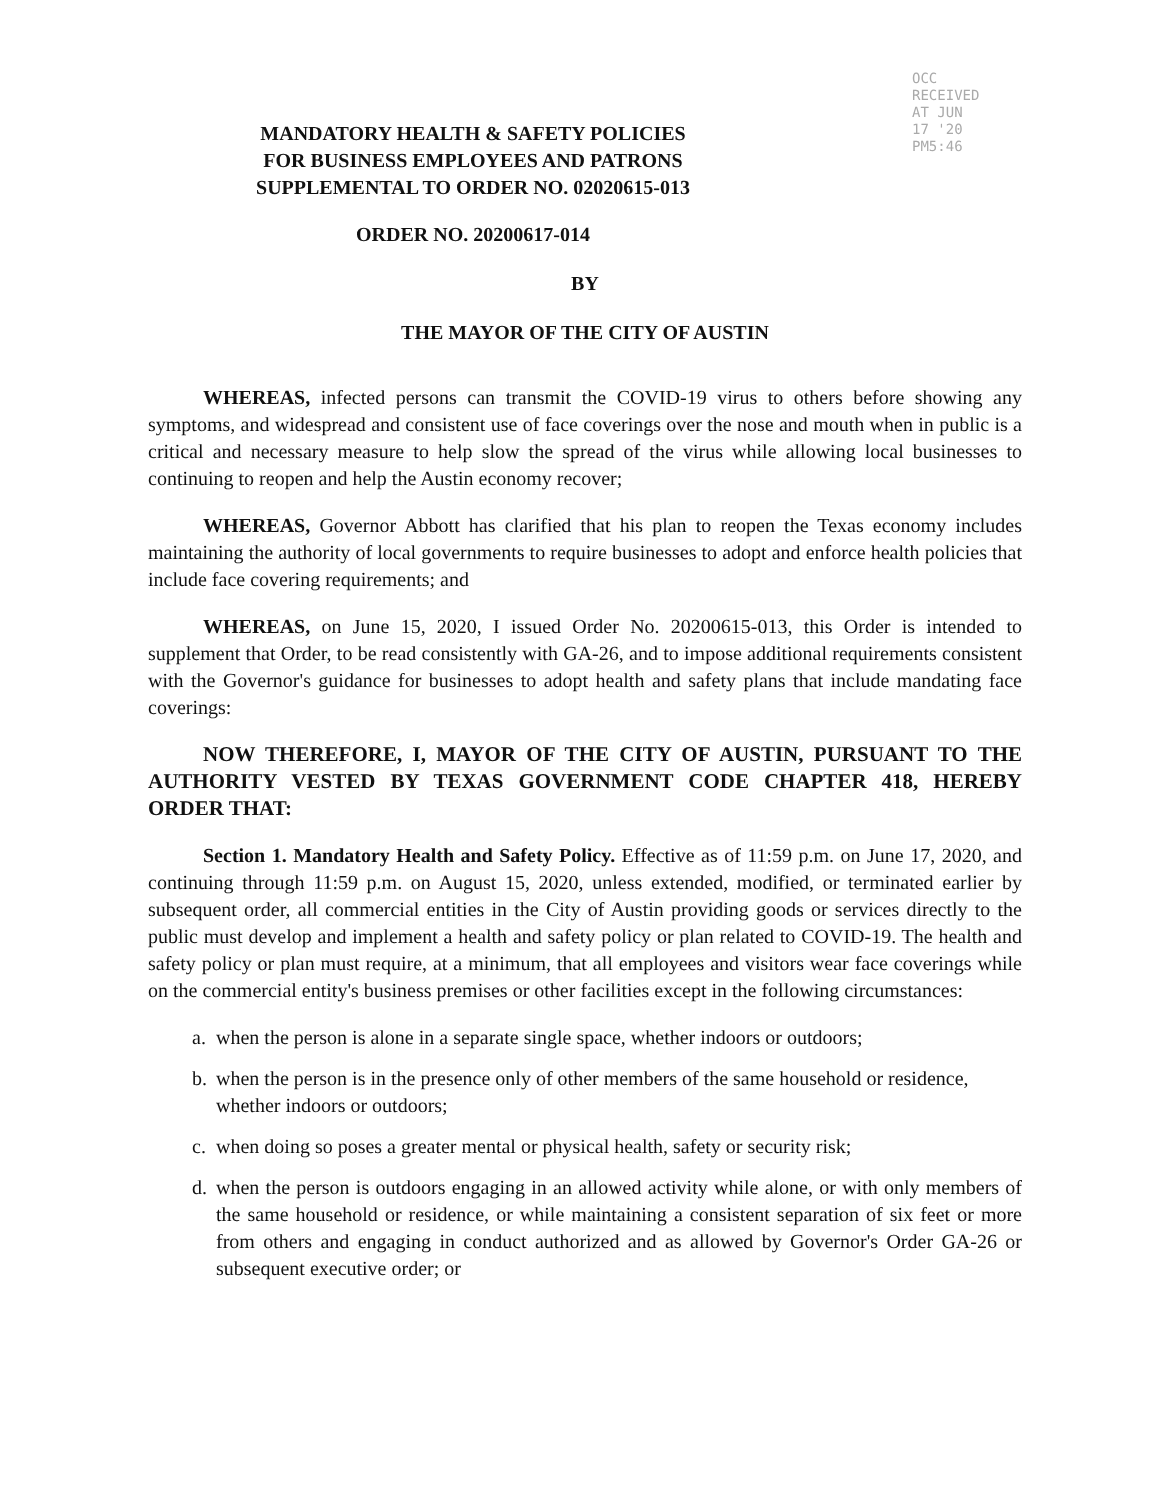OCC RECEIVED AT JUN 17 '20 PM5:46
MANDATORY HEALTH & SAFETY POLICIES
FOR BUSINESS EMPLOYEES AND PATRONS
SUPPLEMENTAL TO ORDER NO. 02020615-013
ORDER NO. 20200617-014
BY
THE MAYOR OF THE CITY OF AUSTIN
WHEREAS, infected persons can transmit the COVID-19 virus to others before showing any symptoms, and widespread and consistent use of face coverings over the nose and mouth when in public is a critical and necessary measure to help slow the spread of the virus while allowing local businesses to continuing to reopen and help the Austin economy recover;
WHEREAS, Governor Abbott has clarified that his plan to reopen the Texas economy includes maintaining the authority of local governments to require businesses to adopt and enforce health policies that include face covering requirements; and
WHEREAS, on June 15, 2020, I issued Order No. 20200615-013, this Order is intended to supplement that Order, to be read consistently with GA-26, and to impose additional requirements consistent with the Governor's guidance for businesses to adopt health and safety plans that include mandating face coverings:
NOW THEREFORE, I, MAYOR OF THE CITY OF AUSTIN, PURSUANT TO THE AUTHORITY VESTED BY TEXAS GOVERNMENT CODE CHAPTER 418, HEREBY ORDER THAT:
Section 1. Mandatory Health and Safety Policy. Effective as of 11:59 p.m. on June 17, 2020, and continuing through 11:59 p.m. on August 15, 2020, unless extended, modified, or terminated earlier by subsequent order, all commercial entities in the City of Austin providing goods or services directly to the public must develop and implement a health and safety policy or plan related to COVID-19. The health and safety policy or plan must require, at a minimum, that all employees and visitors wear face coverings while on the commercial entity's business premises or other facilities except in the following circumstances:
a. when the person is alone in a separate single space, whether indoors or outdoors;
b. when the person is in the presence only of other members of the same household or residence, whether indoors or outdoors;
c. when doing so poses a greater mental or physical health, safety or security risk;
d. when the person is outdoors engaging in an allowed activity while alone, or with only members of the same household or residence, or while maintaining a consistent separation of six feet or more from others and engaging in conduct authorized and as allowed by Governor's Order GA-26 or subsequent executive order; or